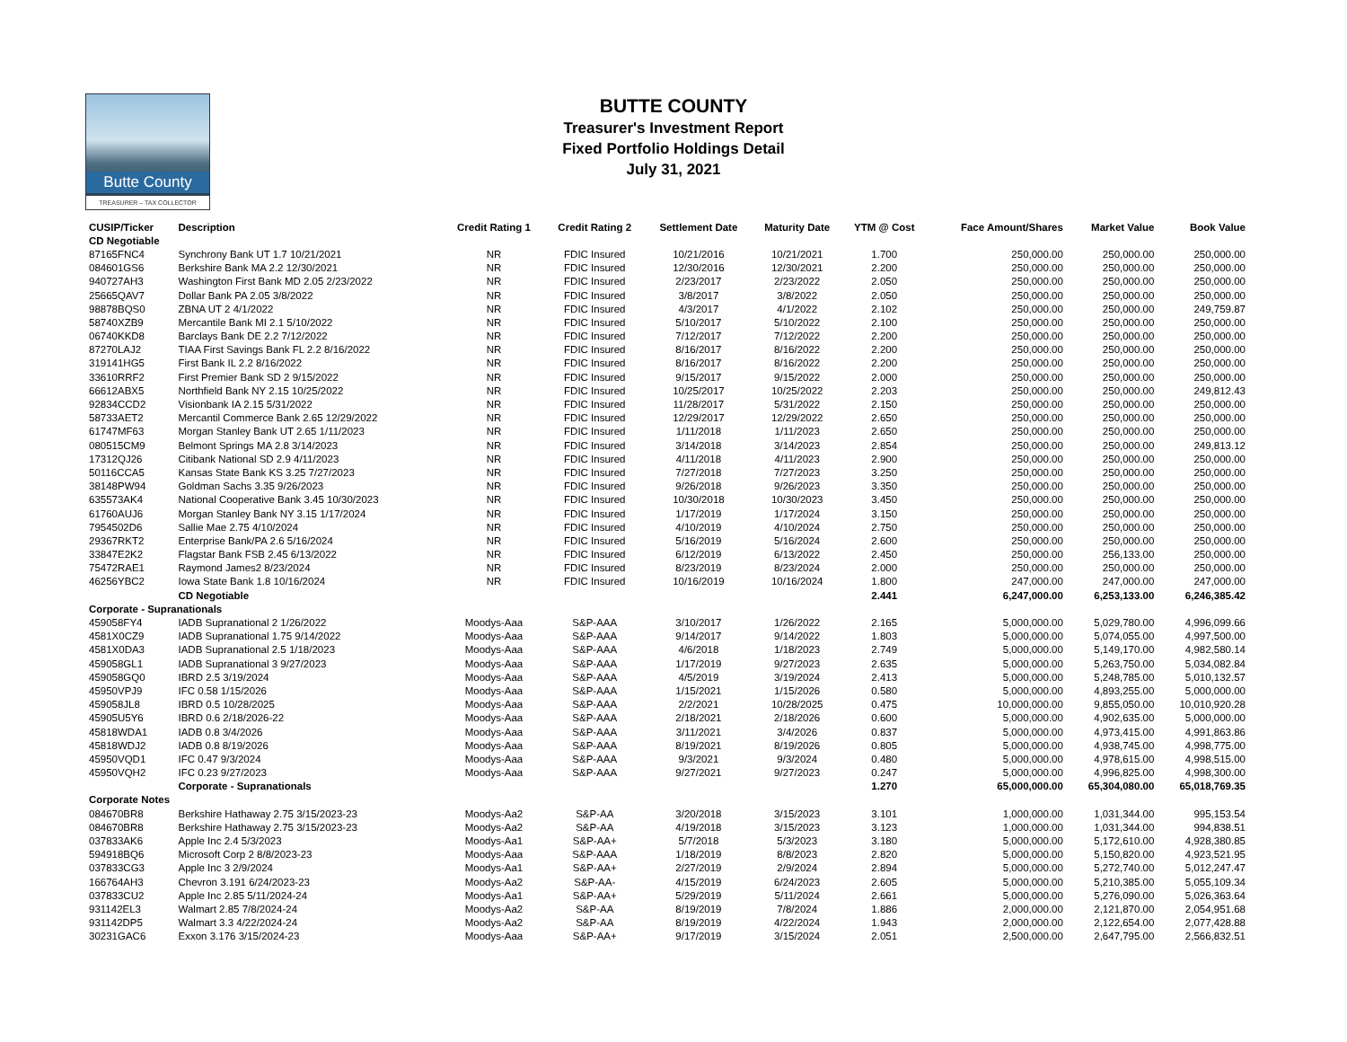Butte County
TREASURER – TAX COLLECTOR
BUTTE COUNTY
Treasurer's Investment Report
Fixed Portfolio Holdings Detail
July 31, 2021
| CUSIP/Ticker | Description | Credit Rating 1 | Credit Rating 2 | Settlement Date | Maturity Date | YTM @ Cost | Face Amount/Shares | Market Value | Book Value |
| --- | --- | --- | --- | --- | --- | --- | --- | --- | --- |
| CD Negotiable | | | | | | | | | |
| 87165FNC4 | Synchrony Bank UT 1.7 10/21/2021 | NR | FDIC Insured | 10/21/2016 | 10/21/2021 | 1.700 | 250,000.00 | 250,000.00 | 250,000.00 |
| 084601GS6 | Berkshire Bank MA 2.2 12/30/2021 | NR | FDIC Insured | 12/30/2016 | 12/30/2021 | 2.200 | 250,000.00 | 250,000.00 | 250,000.00 |
| 940727AH3 | Washington First Bank MD 2.05 2/23/2022 | NR | FDIC Insured | 2/23/2017 | 2/23/2022 | 2.050 | 250,000.00 | 250,000.00 | 250,000.00 |
| 25665QAV7 | Dollar Bank PA 2.05 3/8/2022 | NR | FDIC Insured | 3/8/2017 | 3/8/2022 | 2.050 | 250,000.00 | 250,000.00 | 250,000.00 |
| 98878BQS0 | ZBNA UT 2 4/1/2022 | NR | FDIC Insured | 4/3/2017 | 4/1/2022 | 2.102 | 250,000.00 | 250,000.00 | 249,759.87 |
| 58740XZB9 | Mercantile Bank MI 2.1 5/10/2022 | NR | FDIC Insured | 5/10/2017 | 5/10/2022 | 2.100 | 250,000.00 | 250,000.00 | 250,000.00 |
| 06740KKD8 | Barclays Bank DE 2.2 7/12/2022 | NR | FDIC Insured | 7/12/2017 | 7/12/2022 | 2.200 | 250,000.00 | 250,000.00 | 250,000.00 |
| 87270LAJ2 | TIAA First Savings Bank FL 2.2 8/16/2022 | NR | FDIC Insured | 8/16/2017 | 8/16/2022 | 2.200 | 250,000.00 | 250,000.00 | 250,000.00 |
| 319141HG5 | First Bank IL 2.2 8/16/2022 | NR | FDIC Insured | 8/16/2017 | 8/16/2022 | 2.200 | 250,000.00 | 250,000.00 | 250,000.00 |
| 33610RRF2 | First Premier Bank SD 2 9/15/2022 | NR | FDIC Insured | 9/15/2017 | 9/15/2022 | 2.000 | 250,000.00 | 250,000.00 | 250,000.00 |
| 66612ABX5 | Northfield Bank NY 2.15 10/25/2022 | NR | FDIC Insured | 10/25/2017 | 10/25/2022 | 2.203 | 250,000.00 | 250,000.00 | 249,812.43 |
| 92834CCD2 | Visionbank IA 2.15 5/31/2022 | NR | FDIC Insured | 11/28/2017 | 5/31/2022 | 2.150 | 250,000.00 | 250,000.00 | 250,000.00 |
| 58733AET2 | Mercantil Commerce Bank 2.65 12/29/2022 | NR | FDIC Insured | 12/29/2017 | 12/29/2022 | 2.650 | 250,000.00 | 250,000.00 | 250,000.00 |
| 61747MF63 | Morgan Stanley Bank UT 2.65 1/11/2023 | NR | FDIC Insured | 1/11/2018 | 1/11/2023 | 2.650 | 250,000.00 | 250,000.00 | 250,000.00 |
| 080515CM9 | Belmont Springs MA 2.8 3/14/2023 | NR | FDIC Insured | 3/14/2018 | 3/14/2023 | 2.854 | 250,000.00 | 250,000.00 | 249,813.12 |
| 17312QJ26 | Citibank National SD 2.9 4/11/2023 | NR | FDIC Insured | 4/11/2018 | 4/11/2023 | 2.900 | 250,000.00 | 250,000.00 | 250,000.00 |
| 50116CCA5 | Kansas State Bank KS 3.25 7/27/2023 | NR | FDIC Insured | 7/27/2018 | 7/27/2023 | 3.250 | 250,000.00 | 250,000.00 | 250,000.00 |
| 38148PW94 | Goldman Sachs 3.35 9/26/2023 | NR | FDIC Insured | 9/26/2018 | 9/26/2023 | 3.350 | 250,000.00 | 250,000.00 | 250,000.00 |
| 635573AK4 | National Cooperative Bank 3.45 10/30/2023 | NR | FDIC Insured | 10/30/2018 | 10/30/2023 | 3.450 | 250,000.00 | 250,000.00 | 250,000.00 |
| 61760AUJ6 | Morgan Stanley Bank NY 3.15 1/17/2024 | NR | FDIC Insured | 1/17/2019 | 1/17/2024 | 3.150 | 250,000.00 | 250,000.00 | 250,000.00 |
| 7954502D6 | Sallie Mae 2.75 4/10/2024 | NR | FDIC Insured | 4/10/2019 | 4/10/2024 | 2.750 | 250,000.00 | 250,000.00 | 250,000.00 |
| 29367RKT2 | Enterprise Bank/PA 2.6 5/16/2024 | NR | FDIC Insured | 5/16/2019 | 5/16/2024 | 2.600 | 250,000.00 | 250,000.00 | 250,000.00 |
| 33847E2K2 | Flagstar Bank FSB 2.45 6/13/2022 | NR | FDIC Insured | 6/12/2019 | 6/13/2022 | 2.450 | 250,000.00 | 256,133.00 | 250,000.00 |
| 75472RAE1 | Raymond James2 8/23/2024 | NR | FDIC Insured | 8/23/2019 | 8/23/2024 | 2.000 | 250,000.00 | 250,000.00 | 250,000.00 |
| 46256YBC2 | Iowa State Bank 1.8 10/16/2024 | NR | FDIC Insured | 10/16/2019 | 10/16/2024 | 1.800 | 247,000.00 | 247,000.00 | 247,000.00 |
| | CD Negotiable | | | | | 2.441 | 6,247,000.00 | 6,253,133.00 | 6,246,385.42 |
| Corporate - Supranationals | | | | | | | | | |
| 459058FY4 | IADB Supranational 2 1/26/2022 | Moodys-Aaa | S&P-AAA | 3/10/2017 | 1/26/2022 | 2.165 | 5,000,000.00 | 5,029,780.00 | 4,996,099.66 |
| 4581X0CZ9 | IADB Supranational 1.75 9/14/2022 | Moodys-Aaa | S&P-AAA | 9/14/2017 | 9/14/2022 | 1.803 | 5,000,000.00 | 5,074,055.00 | 4,997,500.00 |
| 4581X0DA3 | IADB Supranational 2.5 1/18/2023 | Moodys-Aaa | S&P-AAA | 4/6/2018 | 1/18/2023 | 2.749 | 5,000,000.00 | 5,149,170.00 | 4,982,580.14 |
| 459058GL1 | IADB Supranational 3 9/27/2023 | Moodys-Aaa | S&P-AAA | 1/17/2019 | 9/27/2023 | 2.635 | 5,000,000.00 | 5,263,750.00 | 5,034,082.84 |
| 459058GQ0 | IBRD 2.5 3/19/2024 | Moodys-Aaa | S&P-AAA | 4/5/2019 | 3/19/2024 | 2.413 | 5,000,000.00 | 5,248,785.00 | 5,010,132.57 |
| 45950VPJ9 | IFC 0.58 1/15/2026 | Moodys-Aaa | S&P-AAA | 1/15/2021 | 1/15/2026 | 0.580 | 5,000,000.00 | 4,893,255.00 | 5,000,000.00 |
| 459058JL8 | IBRD 0.5 10/28/2025 | Moodys-Aaa | S&P-AAA | 2/2/2021 | 10/28/2025 | 0.475 | 10,000,000.00 | 9,855,050.00 | 10,010,920.28 |
| 45905U5Y6 | IBRD 0.6 2/18/2026-22 | Moodys-Aaa | S&P-AAA | 2/18/2021 | 2/18/2026 | 0.600 | 5,000,000.00 | 4,902,635.00 | 5,000,000.00 |
| 45818WDA1 | IADB 0.8 3/4/2026 | Moodys-Aaa | S&P-AAA | 3/11/2021 | 3/4/2026 | 0.837 | 5,000,000.00 | 4,973,415.00 | 4,991,863.86 |
| 45818WDJ2 | IADB 0.8 8/19/2026 | Moodys-Aaa | S&P-AAA | 8/19/2021 | 8/19/2026 | 0.805 | 5,000,000.00 | 4,938,745.00 | 4,998,775.00 |
| 45950VQD1 | IFC 0.47 9/3/2024 | Moodys-Aaa | S&P-AAA | 9/3/2021 | 9/3/2024 | 0.480 | 5,000,000.00 | 4,978,615.00 | 4,998,515.00 |
| 45950VQH2 | IFC 0.23 9/27/2023 | Moodys-Aaa | S&P-AAA | 9/27/2021 | 9/27/2023 | 0.247 | 5,000,000.00 | 4,996,825.00 | 4,998,300.00 |
| | Corporate - Supranationals | | | | | 1.270 | 65,000,000.00 | 65,304,080.00 | 65,018,769.35 |
| Corporate Notes | | | | | | | | | |
| 084670BR8 | Berkshire Hathaway 2.75 3/15/2023-23 | Moodys-Aa2 | S&P-AA | 3/20/2018 | 3/15/2023 | 3.101 | 1,000,000.00 | 1,031,344.00 | 995,153.54 |
| 084670BR8 | Berkshire Hathaway 2.75 3/15/2023-23 | Moodys-Aa2 | S&P-AA | 4/19/2018 | 3/15/2023 | 3.123 | 1,000,000.00 | 1,031,344.00 | 994,838.51 |
| 037833AK6 | Apple Inc 2.4 5/3/2023 | Moodys-Aa1 | S&P-AA+ | 5/7/2018 | 5/3/2023 | 3.180 | 5,000,000.00 | 5,172,610.00 | 4,928,380.85 |
| 594918BQ6 | Microsoft Corp 2 8/8/2023-23 | Moodys-Aaa | S&P-AAA | 1/18/2019 | 8/8/2023 | 2.820 | 5,000,000.00 | 5,150,820.00 | 4,923,521.95 |
| 037833CG3 | Apple Inc 3 2/9/2024 | Moodys-Aa1 | S&P-AA+ | 2/27/2019 | 2/9/2024 | 2.894 | 5,000,000.00 | 5,272,740.00 | 5,012,247.47 |
| 166764AH3 | Chevron 3.191 6/24/2023-23 | Moodys-Aa2 | S&P-AA- | 4/15/2019 | 6/24/2023 | 2.605 | 5,000,000.00 | 5,210,385.00 | 5,055,109.34 |
| 037833CU2 | Apple Inc 2.85 5/11/2024-24 | Moodys-Aa1 | S&P-AA+ | 5/29/2019 | 5/11/2024 | 2.661 | 5,000,000.00 | 5,276,090.00 | 5,026,363.64 |
| 931142EL3 | Walmart 2.85 7/8/2024-24 | Moodys-Aa2 | S&P-AA | 8/19/2019 | 7/8/2024 | 1.886 | 2,000,000.00 | 2,121,870.00 | 2,054,951.68 |
| 931142DP5 | Walmart 3.3 4/22/2024-24 | Moodys-Aa2 | S&P-AA | 8/19/2019 | 4/22/2024 | 1.943 | 2,000,000.00 | 2,122,654.00 | 2,077,428.88 |
| 30231GAC6 | Exxon 3.176 3/15/2024-23 | Moodys-Aaa | S&P-AA+ | 9/17/2019 | 3/15/2024 | 2.051 | 2,500,000.00 | 2,647,795.00 | 2,566,832.51 |